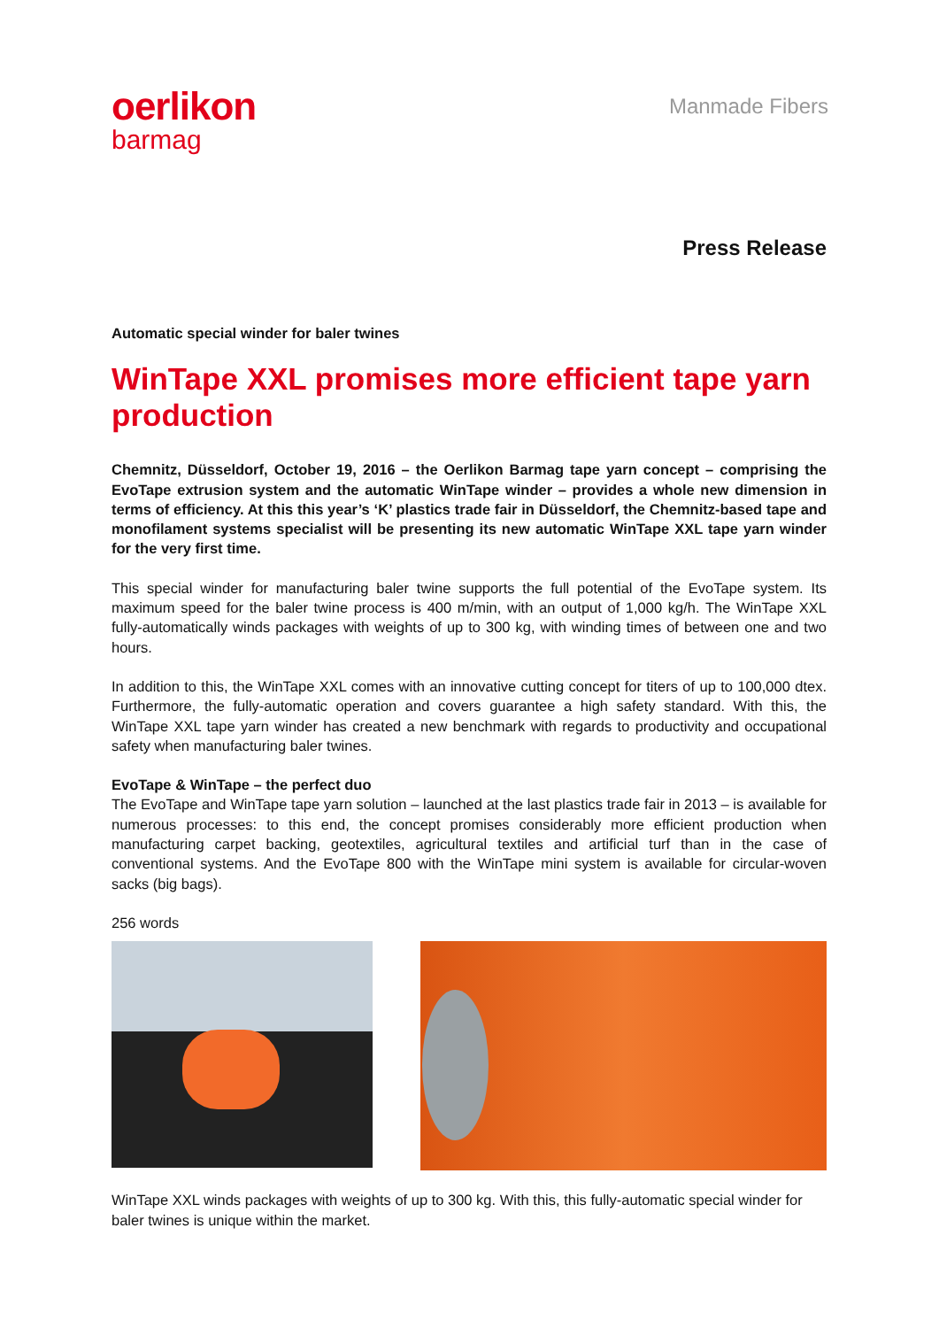oerlikon
barmag
Manmade Fibers
Press Release
Automatic special winder for baler twines
WinTape XXL promises more efficient tape yarn production
Chemnitz, Düsseldorf, October 19, 2016 – the Oerlikon Barmag tape yarn concept – comprising the EvoTape extrusion system and the automatic WinTape winder – provides a whole new dimension in terms of efficiency. At this this year’s ‘K’ plastics trade fair in Düsseldorf, the Chemnitz-based tape and monofilament systems specialist will be presenting its new automatic WinTape XXL tape yarn winder for the very first time.
This special winder for manufacturing baler twine supports the full potential of the EvoTape system. Its maximum speed for the baler twine process is 400 m/min, with an output of 1,000 kg/h. The WinTape XXL fully-automatically winds packages with weights of up to 300 kg, with winding times of between one and two hours.
In addition to this, the WinTape XXL comes with an innovative cutting concept for titers of up to 100,000 dtex. Furthermore, the fully-automatic operation and covers guarantee a high safety standard. With this, the WinTape XXL tape yarn winder has created a new benchmark with regards to productivity and occupational safety when manufacturing baler twines.
EvoTape & WinTape – the perfect duo
The EvoTape and WinTape tape yarn solution – launched at the last plastics trade fair in 2013 – is available for numerous processes: to this end, the concept promises considerably more efficient production when manufacturing carpet backing, geotextiles, agricultural textiles and artificial turf than in the case of conventional systems. And the EvoTape 800 with the WinTape mini system is available for circular-woven sacks (big bags).
256 words
WinTape XXL winds packages with weights of up to 300 kg. With this, this fully-automatic special winder for baler twines is unique within the market.